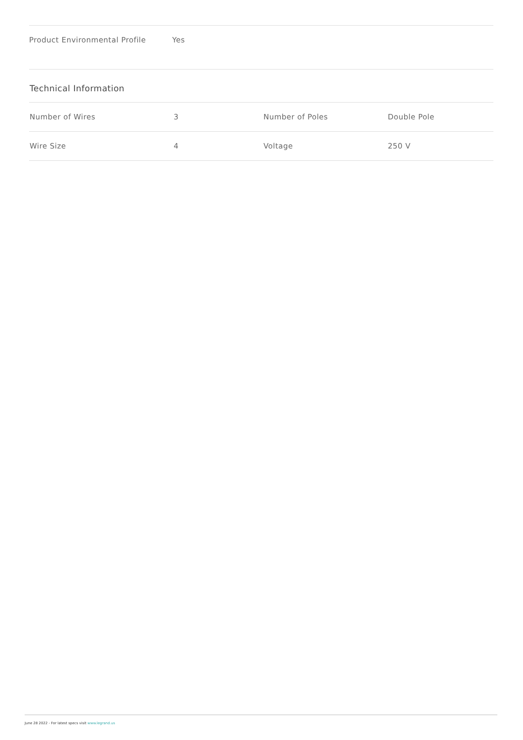Product Environmental Profile Yes
Technical Information
| Number of Wires | 3 | Number of Poles | Double Pole |
| Wire Size | 4 | Voltage | 250 V |
June 28 2022 - For latest specs visit www.legrand.us